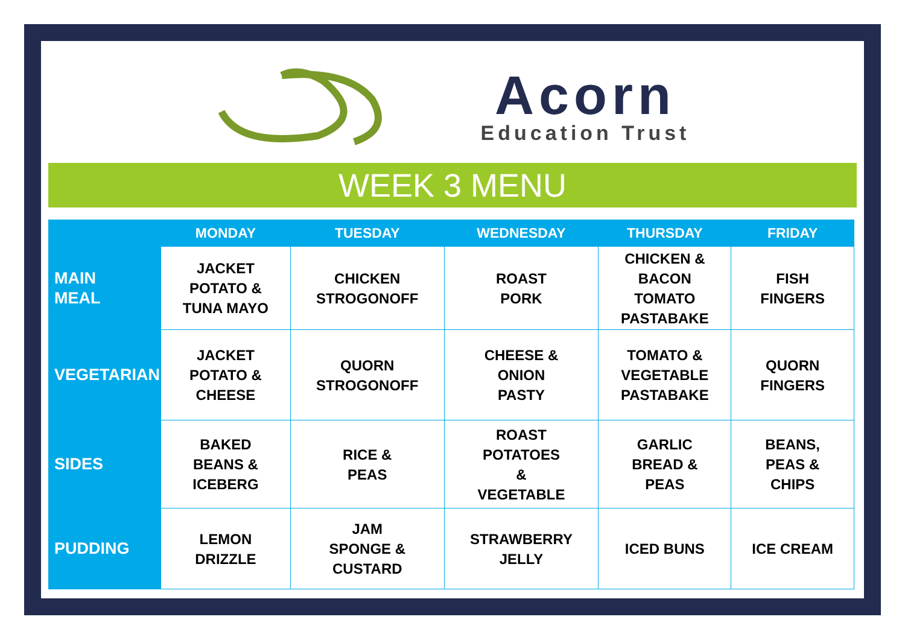Acorn
Education Trust
WEEK 3 MENU
| | MONDAY | TUESDAY | WEDNESDAY | THURSDAY | FRIDAY |
| --- | --- | --- | --- | --- | --- |
| MAIN MEAL | JACKET POTATO & TUNA MAYO | CHICKEN STROGONOFF | ROAST PORK | CHICKEN & BACON TOMATO PASTABAKE | FISH FINGERS |
| VEGETARIAN | JACKET POTATO & CHEESE | QUORN STROGONOFF | CHEESE & ONION PASTY | TOMATO & VEGETABLE PASTABAKE | QUORN FINGERS |
| SIDES | BAKED BEANS & ICEBERG | RICE & PEAS | ROAST POTATOES & VEGETABLE | GARLIC BREAD & PEAS | BEANS, PEAS & CHIPS |
| PUDDING | LEMON DRIZZLE | JAM SPONGE & CUSTARD | STRAWBERRY JELLY | ICED BUNS | ICE CREAM |